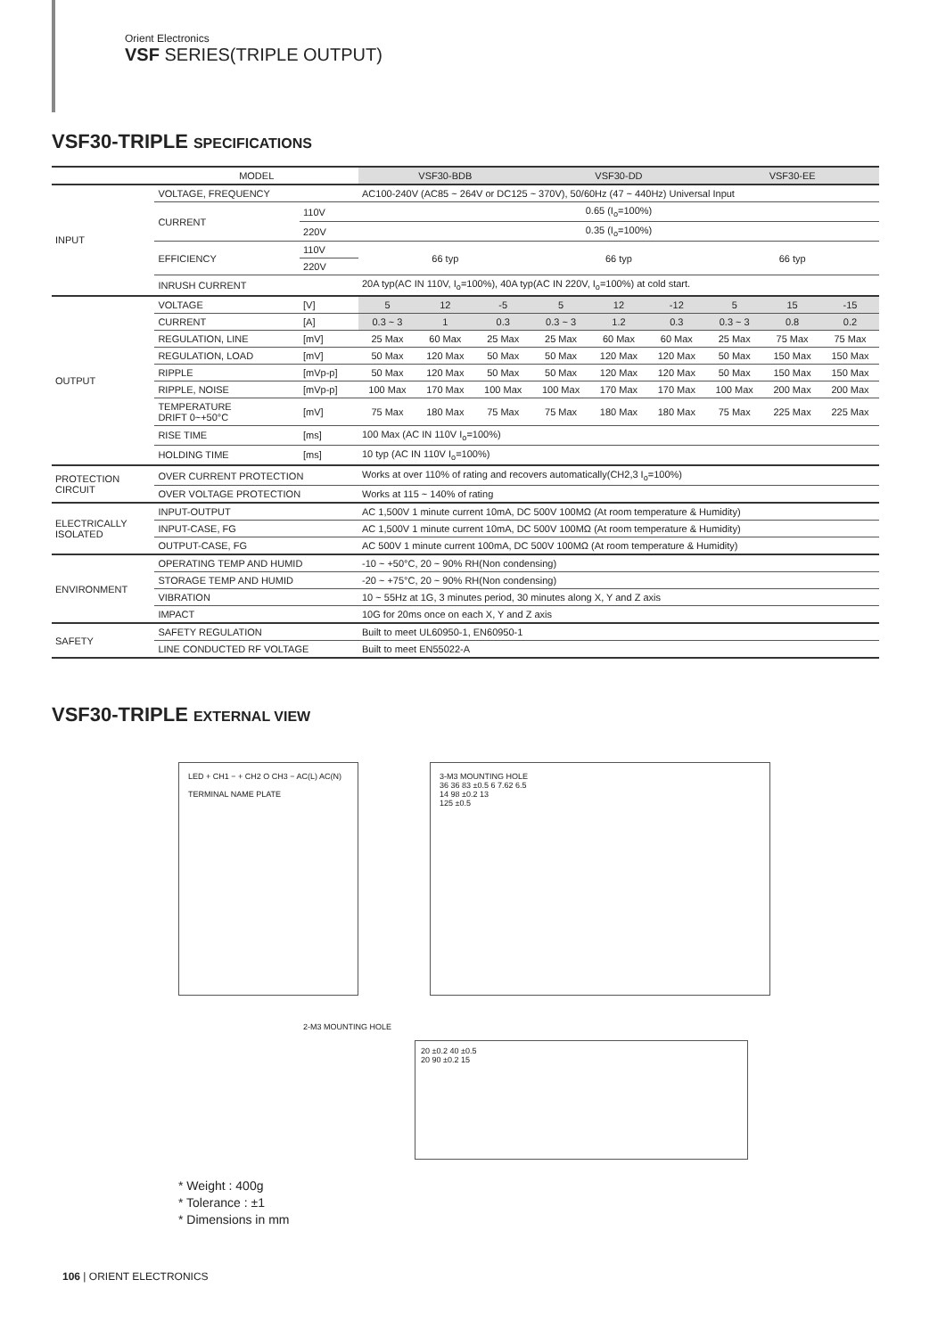Orient Electronics
VSF SERIES(TRIPLE OUTPUT)
VSF30-TRIPLE SPECIFICATIONS
| | MODEL | | VSF30-BDB | | | VSF30-DD | | | VSF30-EE | | |
| INPUT | VOLTAGE, FREQUENCY | | AC100-240V (AC85 ~ 264V or DC125 ~ 370V), 50/60Hz (47 ~ 440Hz) Universal Input | | | | | | | | |
| | CURRENT | 110V | 0.65 (I<sub>o</sub>=100%) | | | | | | | | |
| | | 220V | 0.35 (I<sub>o</sub>=100%) | | | | | | | | |
| | EFFICIENCY | 110V | 66 typ | | | 66 typ | | | 66 typ | | |
| | | 220V | | | | | | | | | |
| | INRUSH CURRENT | | 20A typ(AC IN 110V, I<sub>o</sub>=100%), 40A typ(AC IN 220V, I<sub>o</sub>=100%) at cold start. | | | | | | | | |
| OUTPUT | VOLTAGE | [V] | 5 | 12 | -5 | 5 | 12 | -12 | 5 | 15 | -15 |
| | CURRENT | [A] | 0.3 ~ 3 | 1 | 0.3 | 0.3 ~ 3 | 1.2 | 0.3 | 0.3 ~ 3 | 0.8 | 0.2 |
| | REGULATION, LINE | [mV] | 25 Max | 60 Max | 25 Max | 25 Max | 60 Max | 60 Max | 25 Max | 75 Max | 75 Max |
| | REGULATION, LOAD | [mV] | 50 Max | 120 Max | 50 Max | 50 Max | 120 Max | 120 Max | 50 Max | 150 Max | 150 Max |
| | RIPPLE | [mVp-p] | 50 Max | 120 Max | 50 Max | 50 Max | 120 Max | 120 Max | 50 Max | 150 Max | 150 Max |
| | RIPPLE, NOISE | [mVp-p] | 100 Max | 170 Max | 100 Max | 100 Max | 170 Max | 170 Max | 100 Max | 200 Max | 200 Max |
| | TEMPERATURE DRIFT 0~+50°C | [mV] | 75 Max | 180 Max | 75 Max | 75 Max | 180 Max | 180 Max | 75 Max | 225 Max | 225 Max |
| | RISE TIME | [ms] | 100 Max (AC IN 110V I<sub>o</sub>=100%) | | | | | | | | |
| | HOLDING TIME | [ms] | 10 typ (AC IN 110V I<sub>o</sub>=100%) | | | | | | | | |
| PROTECTION CIRCUIT | OVER CURRENT PROTECTION | | Works at over 110% of rating and recovers automatically(CH2,3 I<sub>o</sub>=100%) | | | | | | | | |
| | OVER VOLTAGE PROTECTION | | Works at 115 ~ 140% of rating | | | | | | | | |
| ELECTRICALLY ISOLATED | INPUT-OUTPUT | | AC 1,500V 1 minute current 10mA, DC 500V 100MΩ (At room temperature & Humidity) | | | | | | | | |
| | INPUT-CASE, FG | | AC 1,500V 1 minute current 10mA, DC 500V 100MΩ (At room temperature & Humidity) | | | | | | | | |
| | OUTPUT-CASE, FG | | AC 500V 1 minute current 100mA, DC 500V 100MΩ (At room temperature & Humidity) | | | | | | | | |
| ENVIRONMENT | OPERATING TEMP AND HUMID | | -10 ~ +50°C, 20 ~ 90% RH(Non condensing) | | | | | | | | |
| | STORAGE TEMP AND HUMID | | -20 ~ +75°C, 20 ~ 90% RH(Non condensing) | | | | | | | | |
| | VIBRATION | | 10 ~ 55Hz at 1G, 3 minutes period, 30 minutes along X, Y and Z axis | | | | | | | | |
| | IMPACT | | 10G for 20ms once on each X, Y and Z axis | | | | | | | | |
| SAFETY | SAFETY REGULATION | | Built to meet UL60950-1, EN60950-1 | | | | | | | | |
| | LINE CONDUCTED RF VOLTAGE | | Built to meet EN55022-A | | | | | | | | |
VSF30-TRIPLE EXTERNAL VIEW
LED + CH1 − + CH2 O CH3 − AC(L) AC(N)
TERMINAL NAME PLATE
3-M3 MOUNTING HOLE
36 36 83 ±0.5 6 7.62 6.5
14 98 ±0.2 13
125 ±0.5
2-M3 MOUNTING HOLE
20 ±0.2 40 ±0.5
20 90 ±0.2 15
* Weight : 400g
* Tolerance : ±1
* Dimensions in mm
106 | ORIENT ELECTRONICS